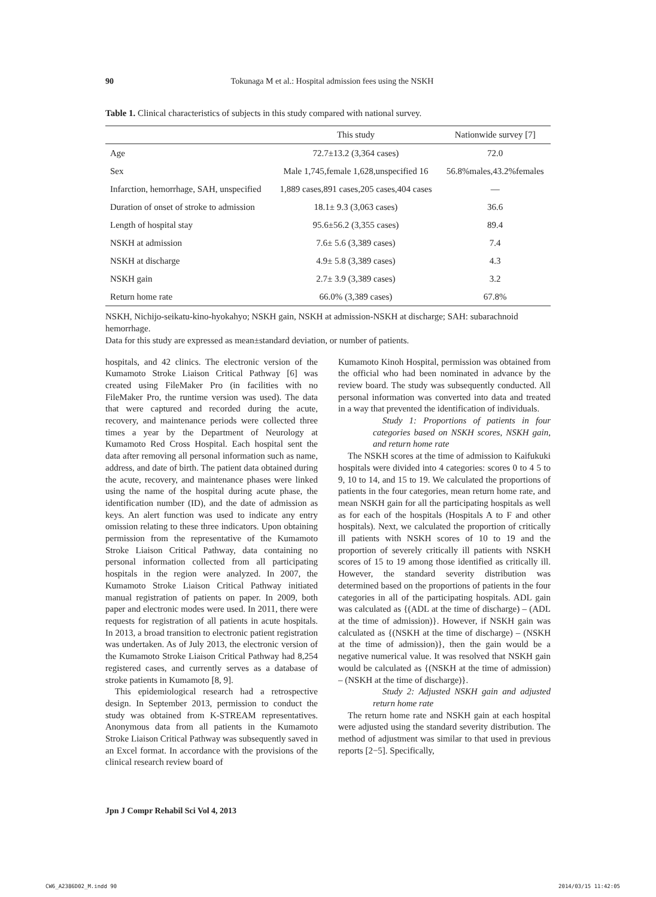90
Tokunaga M et al.: Hospital admission fees using the NSKH
Table 1. Clinical characteristics of subjects in this study compared with national survey.
| | This study | Nationwide survey [7] |
| --- | --- | --- |
| Age | 72.7±13.2 (3,364 cases) | 72.0 |
| Sex | Male 1,745,female 1,628,unspecified 16 | 56.8%males,43.2%females |
| Infarction, hemorrhage, SAH, unspecified | 1,889 cases,891 cases,205 cases,404 cases | — |
| Duration of onset of stroke to admission | 18.1± 9.3 (3,063 cases) | 36.6 |
| Length of hospital stay | 95.6±56.2 (3,355 cases) | 89.4 |
| NSKH at admission | 7.6± 5.6 (3,389 cases) | 7.4 |
| NSKH at discharge | 4.9± 5.8 (3,389 cases) | 4.3 |
| NSKH gain | 2.7± 3.9 (3,389 cases) | 3.2 |
| Return home rate | 66.0% (3,389 cases) | 67.8% |
NSKH, Nichijo-seikatu-kino-hyokahyo; NSKH gain, NSKH at admission-NSKH at discharge; SAH: subarachnoid hemorrhage.
Data for this study are expressed as mean±standard deviation, or number of patients.
hospitals, and 42 clinics. The electronic version of the Kumamoto Stroke Liaison Critical Pathway [6] was created using FileMaker Pro (in facilities with no FileMaker Pro, the runtime version was used). The data that were captured and recorded during the acute, recovery, and maintenance periods were collected three times a year by the Department of Neurology at Kumamoto Red Cross Hospital. Each hospital sent the data after removing all personal information such as name, address, and date of birth. The patient data obtained during the acute, recovery, and maintenance phases were linked using the name of the hospital during acute phase, the identification number (ID), and the date of admission as keys. An alert function was used to indicate any entry omission relating to these three indicators. Upon obtaining permission from the representative of the Kumamoto Stroke Liaison Critical Pathway, data containing no personal information collected from all participating hospitals in the region were analyzed. In 2007, the Kumamoto Stroke Liaison Critical Pathway initiated manual registration of patients on paper. In 2009, both paper and electronic modes were used. In 2011, there were requests for registration of all patients in acute hospitals. In 2013, a broad transition to electronic patient registration was undertaken. As of July 2013, the electronic version of the Kumamoto Stroke Liaison Critical Pathway had 8,254 registered cases, and currently serves as a database of stroke patients in Kumamoto [8, 9].
This epidemiological research had a retrospective design. In September 2013, permission to conduct the study was obtained from K-STREAM representatives. Anonymous data from all patients in the Kumamoto Stroke Liaison Critical Pathway was subsequently saved in an Excel format. In accordance with the provisions of the clinical research review board of
Kumamoto Kinoh Hospital, permission was obtained from the official who had been nominated in advance by the review board. The study was subsequently conducted. All personal information was converted into data and treated in a way that prevented the identification of individuals.
Study 1: Proportions of patients in four categories based on NSKH scores, NSKH gain, and return home rate
The NSKH scores at the time of admission to Kaifukuki hospitals were divided into 4 categories: scores 0 to 4 5 to 9, 10 to 14, and 15 to 19. We calculated the proportions of patients in the four categories, mean return home rate, and mean NSKH gain for all the participating hospitals as well as for each of the hospitals (Hospitals A to F and other hospitals). Next, we calculated the proportion of critically ill patients with NSKH scores of 10 to 19 and the proportion of severely critically ill patients with NSKH scores of 15 to 19 among those identified as critically ill. However, the standard severity distribution was determined based on the proportions of patients in the four categories in all of the participating hospitals. ADL gain was calculated as {(ADL at the time of discharge) – (ADL at the time of admission)}. However, if NSKH gain was calculated as {(NSKH at the time of discharge) – (NSKH at the time of admission)}, then the gain would be a negative numerical value. It was resolved that NSKH gain would be calculated as {(NSKH at the time of admission) – (NSKH at the time of discharge)}.
Study 2: Adjusted NSKH gain and adjusted return home rate
The return home rate and NSKH gain at each hospital were adjusted using the standard severity distribution. The method of adjustment was similar to that used in previous reports [2−5]. Specifically,
Jpn J Compr Rehabil Sci Vol 4, 2013
CW6_A2386D02_M.indd 90 2014/03/15 11:42:05